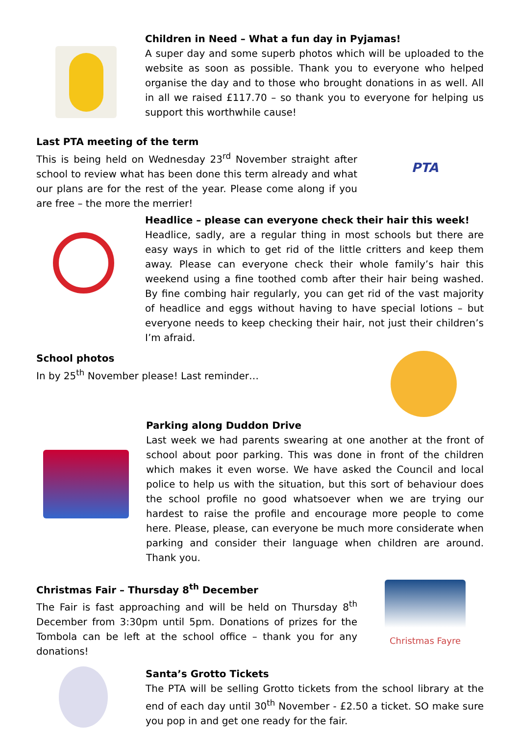Children in Need – What a fun day in Pyjamas!
A super day and some superb photos which will be uploaded to the website as soon as possible. Thank you to everyone who helped organise the day and to those who brought donations in as well. All in all we raised £117.70 – so thank you to everyone for helping us support this worthwhile cause!
Last PTA meeting of the term
This is being held on Wednesday 23<sup>rd</sup> November straight after school to review what has been done this term already and what our plans are for the rest of the year. Please come along if you are free – the more the merrier!
PTA
Headlice – please can everyone check their hair this week!
Headlice, sadly, are a regular thing in most schools but there are easy ways in which to get rid of the little critters and keep them away. Please can everyone check their whole family’s hair this weekend using a fine toothed comb after their hair being washed. By fine combing hair regularly, you can get rid of the vast majority of headlice and eggs without having to have special lotions – but everyone needs to keep checking their hair, not just their children’s I’m afraid.
School photos
In by 25<sup>th</sup> November please! Last reminder…
Parking along Duddon Drive
Last week we had parents swearing at one another at the front of school about poor parking. This was done in front of the children which makes it even worse. We have asked the Council and local police to help us with the situation, but this sort of behaviour does the school profile no good whatsoever when we are trying our hardest to raise the profile and encourage more people to come here. Please, please, can everyone be much more considerate when parking and consider their language when children are around. Thank you.
Christmas Fair – Thursday 8<sup>th</sup> December
The Fair is fast approaching and will be held on Thursday 8<sup>th</sup> December from 3:30pm until 5pm. Donations of prizes for the Tombola can be left at the school office – thank you for any donations!
Christmas Fayre
Santa’s Grotto Tickets
The PTA will be selling Grotto tickets from the school library at the end of each day until 30<sup>th</sup> November - £2.50 a ticket. SO make sure you pop in and get one ready for the fair.